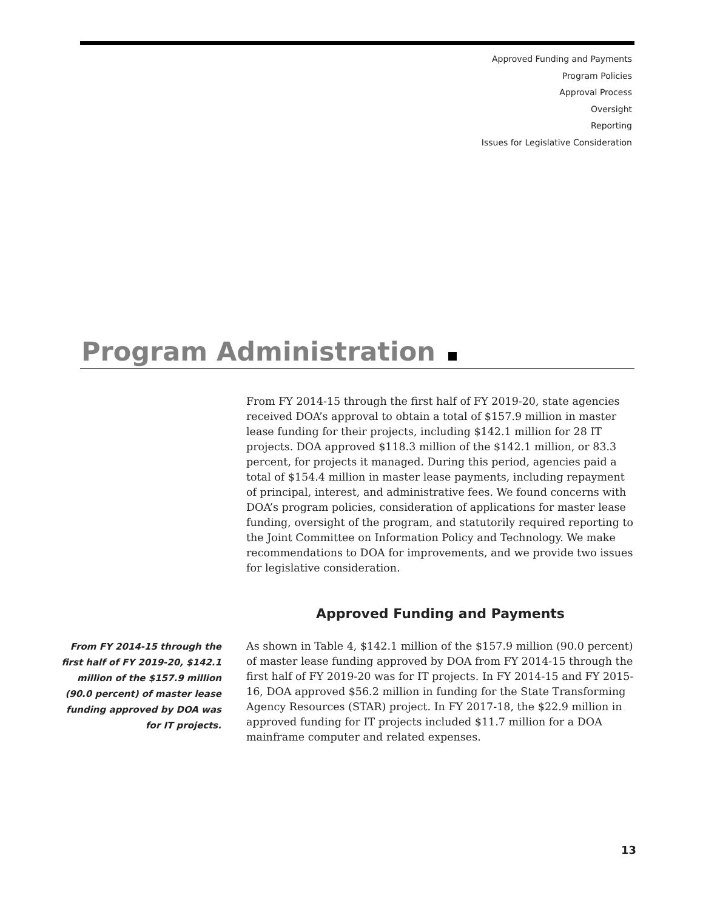Approved Funding and Payments
Program Policies
Approval Process
Oversight
Reporting
Issues for Legislative Consideration
Program Administration
From FY 2014-15 through the first half of FY 2019-20, state agencies received DOA’s approval to obtain a total of $157.9 million in master lease funding for their projects, including $142.1 million for 28 IT projects. DOA approved $118.3 million of the $142.1 million, or 83.3 percent, for projects it managed. During this period, agencies paid a total of $154.4 million in master lease payments, including repayment of principal, interest, and administrative fees. We found concerns with DOA’s program policies, consideration of applications for master lease funding, oversight of the program, and statutorily required reporting to the Joint Committee on Information Policy and Technology. We make recommendations to DOA for improvements, and we provide two issues for legislative consideration.
Approved Funding and Payments
From FY 2014-15 through the first half of FY 2019-20, $142.1 million of the $157.9 million (90.0 percent) of master lease funding approved by DOA was for IT projects.
As shown in Table 4, $142.1 million of the $157.9 million (90.0 percent) of master lease funding approved by DOA from FY 2014-15 through the first half of FY 2019-20 was for IT projects. In FY 2014-15 and FY 2015-16, DOA approved $56.2 million in funding for the State Transforming Agency Resources (STAR) project. In FY 2017-18, the $22.9 million in approved funding for IT projects included $11.7 million for a DOA mainframe computer and related expenses.
13